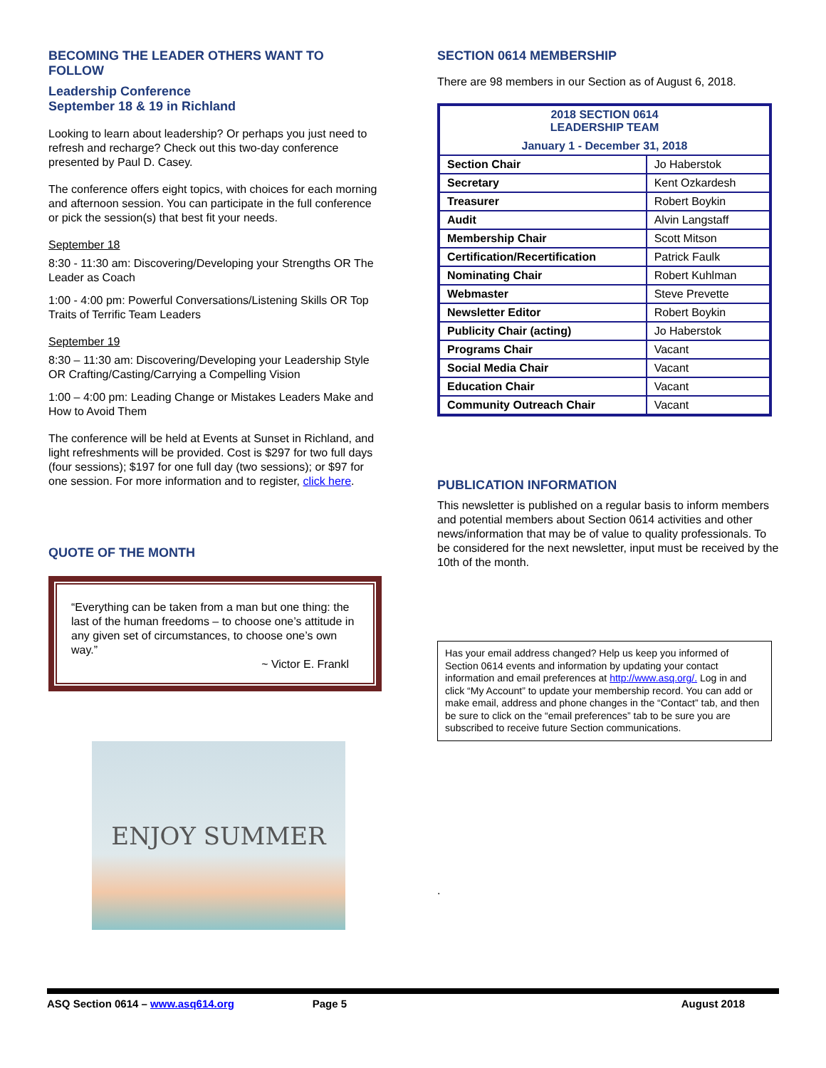BECOMING THE LEADER OTHERS WANT TO FOLLOW
Leadership Conference
September 18 & 19 in Richland
Looking to learn about leadership? Or perhaps you just need to refresh and recharge? Check out this two-day conference presented by Paul D. Casey.
The conference offers eight topics, with choices for each morning and afternoon session. You can participate in the full conference or pick the session(s) that best fit your needs.
September 18
8:30 - 11:30 am: Discovering/Developing your Strengths OR The Leader as Coach
1:00 - 4:00 pm: Powerful Conversations/Listening Skills OR Top Traits of Terrific Team Leaders
September 19
8:30 – 11:30 am: Discovering/Developing your Leadership Style OR Crafting/Casting/Carrying a Compelling Vision
1:00 – 4:00 pm: Leading Change or Mistakes Leaders Make and How to Avoid Them
The conference will be held at Events at Sunset in Richland, and light refreshments will be provided. Cost is $297 for two full days (four sessions); $197 for one full day (two sessions); or $97 for one session. For more information and to register, click here.
QUOTE OF THE MONTH
“Everything can be taken from a man but one thing: the last of the human freedoms – to choose one’s attitude in any given set of circumstances, to choose one’s own way.”
~ Victor E. Frankl
ENJOY SUMMER
SECTION 0614 MEMBERSHIP
There are 98 members in our Section as of August 6, 2018.
| 2018 SECTION 0614 LEADERSHIP TEAM January 1 - December 31, 2018 | |
| Section Chair | Jo Haberstok |
| Secretary | Kent Ozkardesh |
| Treasurer | Robert Boykin |
| Audit | Alvin Langstaff |
| Membership Chair | Scott Mitson |
| Certification/Recertification | Patrick Faulk |
| Nominating Chair | Robert Kuhlman |
| Webmaster | Steve Prevette |
| Newsletter Editor | Robert Boykin |
| Publicity Chair (acting) | Jo Haberstok |
| Programs Chair | Vacant |
| Social Media Chair | Vacant |
| Education Chair | Vacant |
| Community Outreach Chair | Vacant |
PUBLICATION INFORMATION
This newsletter is published on a regular basis to inform members and potential members about Section 0614 activities and other news/information that may be of value to quality professionals. To be considered for the next newsletter, input must be received by the 10th of the month.
Has your email address changed? Help us keep you informed of Section 0614 events and information by updating your contact information and email preferences at http://www.asq.org/. Log in and click “My Account” to update your membership record. You can add or make email, address and phone changes in the “Contact” tab, and then be sure to click on the “email preferences” tab to be sure you are subscribed to receive future Section communications.
.
ASQ Section 0614 – www.asq614.org Page 5 August 2018